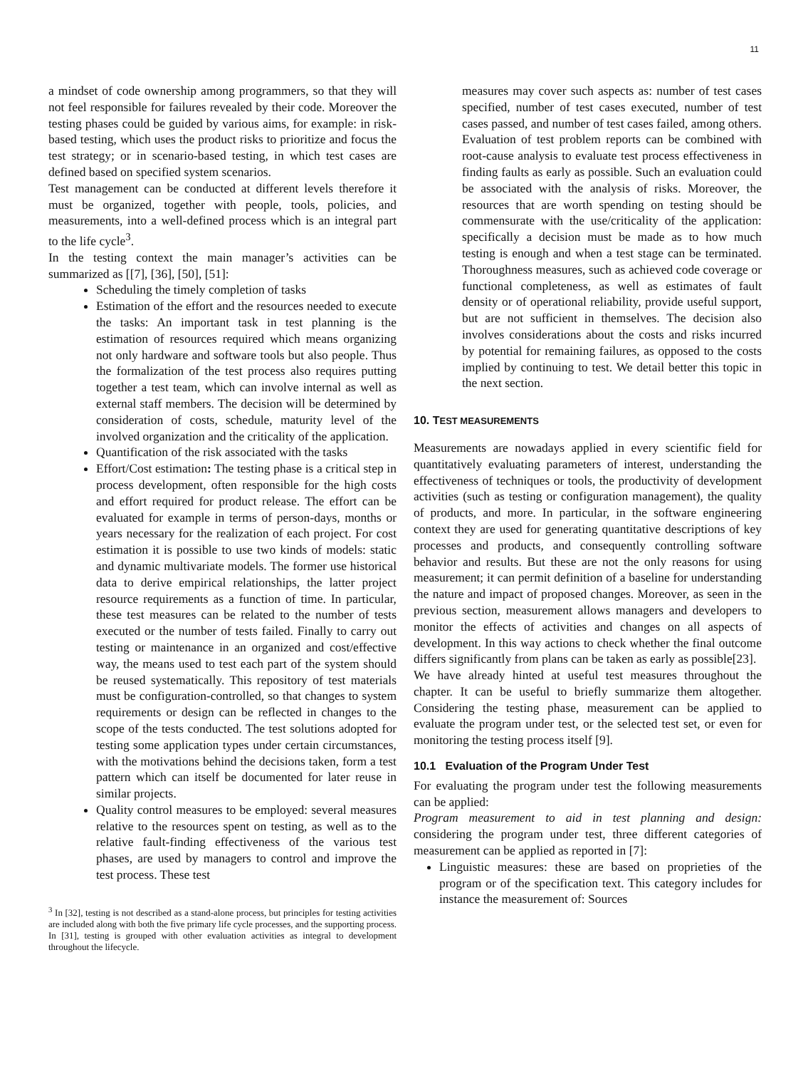11
a mindset of code ownership among programmers, so that they will not feel responsible for failures revealed by their code. Moreover the testing phases could be guided by various aims, for example: in risk-based testing, which uses the product risks to prioritize and focus the test strategy; or in scenario-based testing, in which test cases are defined based on specified system scenarios.
Test management can be conducted at different levels therefore it must be organized, together with people, tools, policies, and measurements, into a well-defined process which is an integral part to the life cycle<sup>3</sup>.
In the testing context the main manager’s activities can be summarized as [[7], [36], [50], [51]:
Scheduling the timely completion of tasks
Estimation of the effort and the resources needed to execute the tasks: An important task in test planning is the estimation of resources required which means organizing not only hardware and software tools but also people. Thus the formalization of the test process also requires putting together a test team, which can involve internal as well as external staff members. The decision will be determined by consideration of costs, schedule, maturity level of the involved organization and the criticality of the application.
Quantification of the risk associated with the tasks
Effort/Cost estimation: The testing phase is a critical step in process development, often responsible for the high costs and effort required for product release. The effort can be evaluated for example in terms of person-days, months or years necessary for the realization of each project. For cost estimation it is possible to use two kinds of models: static and dynamic multivariate models. The former use historical data to derive empirical relationships, the latter project resource requirements as a function of time. In particular, these test measures can be related to the number of tests executed or the number of tests failed. Finally to carry out testing or maintenance in an organized and cost/effective way, the means used to test each part of the system should be reused systematically. This repository of test materials must be configuration-controlled, so that changes to system requirements or design can be reflected in changes to the scope of the tests conducted. The test solutions adopted for testing some application types under certain circumstances, with the motivations behind the decisions taken, form a test pattern which can itself be documented for later reuse in similar projects.
Quality control measures to be employed: several measures relative to the resources spent on testing, as well as to the relative fault-finding effectiveness of the various test phases, are used by managers to control and improve the test process. These test
<sup>3</sup> In [32], testing is not described as a stand-alone process, but principles for testing activities are included along with both the five primary life cycle processes, and the supporting process. In [31], testing is grouped with other evaluation activities as integral to development throughout the lifecycle.
measures may cover such aspects as: number of test cases specified, number of test cases executed, number of test cases passed, and number of test cases failed, among others. Evaluation of test problem reports can be combined with root-cause analysis to evaluate test process effectiveness in finding faults as early as possible. Such an evaluation could be associated with the analysis of risks. Moreover, the resources that are worth spending on testing should be commensurate with the use/criticality of the application: specifically a decision must be made as to how much testing is enough and when a test stage can be terminated. Thoroughness measures, such as achieved code coverage or functional completeness, as well as estimates of fault density or of operational reliability, provide useful support, but are not sufficient in themselves. The decision also involves considerations about the costs and risks incurred by potential for remaining failures, as opposed to the costs implied by continuing to test. We detail better this topic in the next section.
10. TEST MEASUREMENTS
Measurements are nowadays applied in every scientific field for quantitatively evaluating parameters of interest, understanding the effectiveness of techniques or tools, the productivity of development activities (such as testing or configuration management), the quality of products, and more. In particular, in the software engineering context they are used for generating quantitative descriptions of key processes and products, and consequently controlling software behavior and results. But these are not the only reasons for using measurement; it can permit definition of a baseline for understanding the nature and impact of proposed changes. Moreover, as seen in the previous section, measurement allows managers and developers to monitor the effects of activities and changes on all aspects of development. In this way actions to check whether the final outcome differs significantly from plans can be taken as early as possible[23].
We have already hinted at useful test measures throughout the chapter. It can be useful to briefly summarize them altogether. Considering the testing phase, measurement can be applied to evaluate the program under test, or the selected test set, or even for monitoring the testing process itself [9].
10.1 Evaluation of the Program Under Test
For evaluating the program under test the following measurements can be applied:
Program measurement to aid in test planning and design: considering the program under test, three different categories of measurement can be applied as reported in [7]:
Linguistic measures: these are based on proprieties of the program or of the specification text. This category includes for instance the measurement of: Sources